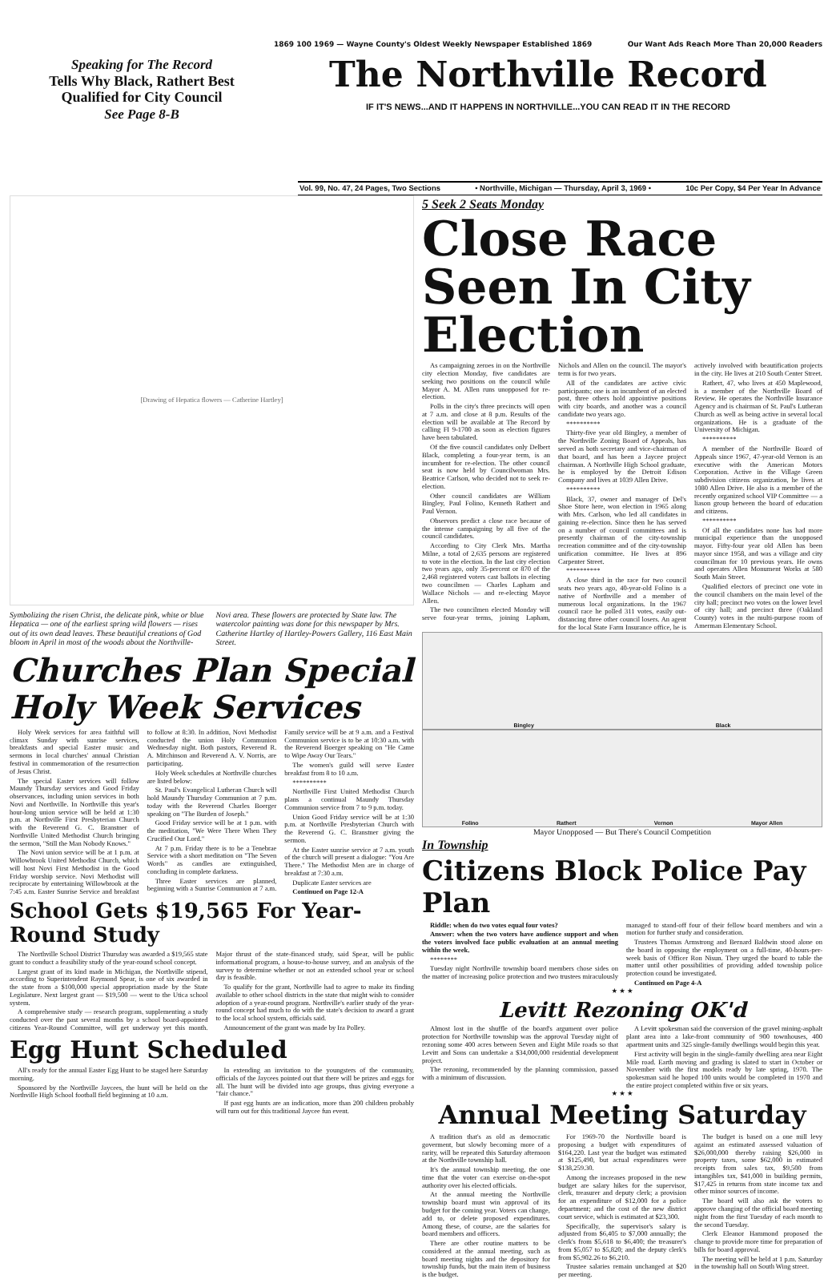Speaking for The Record
Tells Why Black, Rathert Best
Qualified for City Council
See Page 8-B
1869 100 1969 — Wayne County's Oldest Weekly Newspaper Established 1869 Our Want Ads Reach More Than 20,000 Readers
The Northville Record
IF IT'S NEWS...AND IT HAPPENS IN NORTHVILLE...YOU CAN READ IT IN THE RECORD
Vol. 99, No. 47, 24 Pages, Two Sections • Northville, Michigan — Thursday, April 3, 1969 • 10c Per Copy, $4 Per Year In Advance
[Drawing of Hepatica flowers — Catherine Hartley]
Symbolizing the risen Christ, the delicate pink, white or blue Hepatica — one of the earliest spring wild flowers — rises out of its own dead leaves. These beautiful creations of God bloom in April in most of the woods about the Northville-Novi area. These flowers are protected by State law. The watercolor painting was done for this newspaper by Mrs. Catherine Hartley of Hartley-Powers Gallery, 116 East Main Street.
Churches Plan Special Holy Week Services
Holy Week services for area faithful will climax Sunday with sunrise services, breakfasts and special Easter music and sermons in local churches' annual Christian festival in commemoration of the resurrection of Jesus Christ.
The special Easter services will follow Maundy Thursday services and Good Friday observances, including union services in both Novi and Northville. In Northville this year's hour-long union service will be held at 1:30 p.m. at Northville First Presbyterian Church with the Reverend G. C. Branstner of Northville United Methodist Church bringing the sermon, "Still the Man Nobody Knows."
The Novi union service will be at 1 p.m. at Willowbrook United Methodist Church, which will host Novi First Methodist in the Good Friday worship service. Novi Methodist will reciprocate by entertaining Willowbrook at the 7:45 a.m. Easter Sunrise Service and breakfast to follow at 8:30. In addition, Novi Methodist conducted the union Holy Communion Wednesday night. Both pastors, Reverend R. A. Mitchinson and Reverend A. V. Norris, are participating.
Holy Week schedules at Northville churches are listed below:
St. Paul's Evangelical Lutheran Church will hold Maundy Thursday Communion at 7 p.m. today with the Reverend Charles Boerger speaking on "The Burden of Joseph."
Good Friday service will be at 1 p.m. with the meditation, "We Were There When They Crucified Our Lord."
At 7 p.m. Friday there is to be a Tenebrae Service with a short meditation on "The Seven Words" as candles are extinguished, concluding in complete darkness.
Three Easter services are planned, beginning with a Sunrise Communion at 7 a.m. Family service will be at 9 a.m. and a Festival Communion service is to be at 10:30 a.m. with the Reverend Boerger speaking on "He Came to Wipe Away Our Tears."
The women's guild will serve Easter breakfast from 8 to 10 a.m.
**********
Northville First United Methodist Church plans a continual Maundy Thursday Communion service from 7 to 9 p.m. today.
Union Good Friday service will be at 1:30 p.m. at Northville Presbyterian Church with the Reverend G. C. Branstner giving the sermon.
At the Easter sunrise service at 7 a.m. youth of the church will present a dialogue: "You Are There." The Methodist Men are in charge of breakfast at 7:30 a.m.
Duplicate Easter services are
Continued on Page 12-A
School Gets $19,565 For Year-Round Study
The Northville School District Thursday was awarded a $19,565 state grant to conduct a feasibility study of the year-round school concept.
Largest grant of its kind made in Michigan, the Northville stipend, according to Superintendent Raymond Spear, is one of six awarded in the state from a $100,000 special appropriation made by the State Legislature. Next largest grant — $19,500 — went to the Utica school system.
A comprehensive study — research program, supplementing a study conducted over the past several months by a school board-appointed citizens Year-Round Committee, will get underway yet this month. Major thrust of the state-financed study, said Spear, will be public informational program, a house-to-house survey, and an analysis of the survey to determine whether or not an extended school year or school day is feasible.
To qualify for the grant, Northville had to agree to make its finding available to other school districts in the state that might wish to consider adoption of a year-round program. Northville's earlier study of the year-round concept had much to do with the state's decision to award a grant to the local school system, officials said.
Announcement of the grant was made by Ira Polley.
Egg Hunt Scheduled
All's ready for the annual Easter Egg Hunt to be staged here Saturday morning.
Sponsored by the Northville Jaycees, the hunt will be held on the Northville High School football field beginning at 10 a.m.
In extending an invitation to the youngsters of the community, officials of the Jaycees pointed out that there will be prizes and eggs for all. The hunt will be divided into age groups, thus giving everyone a "fair chance."
If past egg hunts are an indication, more than 200 children probably will turn out for this traditional Jaycee fun event.
5 Seek 2 Seats Monday
Close Race Seen In City Election
As campaigning zeroes in on the Northville city election Monday, five candidates are seeking two positions on the council while Mayor A. M. Allen runs unopposed for re-election.
Polls in the city's three precincts will open at 7 a.m. and close at 8 p.m. Results of the election will be available at The Record by calling FI 9-1700 as soon as election figures have been tabulated.
Of the five council candidates only Delbert Black, completing a four-year term, is an incumbent for re-election. The other council seat is now held by Councilwoman Mrs. Beatrice Carlson, who decided not to seek re-election.
Other council candidates are William Bingley, Paul Folino, Kenneth Rathert and Paul Vernon.
Observors predict a close race because of the intense campaigning by all five of the council candidates.
According to City Clerk Mrs. Martha Milne, a total of 2,635 persons are registered to vote in the election. In the last city election two years ago, only 35-percent or 870 of the 2,468 registered voters cast ballots in electing two councilmen — Charles Lapham and Wallace Nichols — and re-electing Mayor Allen.
The two councilmen elected Monday will serve four-year terms, joining Lapham, Nichols and Allen on the council. The mayor's term is for two years.
All of the candidates are active civic participants; one is an incumbent of an elected post, three others hold appointive positions with city boards, and another was a council candidate two years ago.
**********
Thirty-five year old Bingley, a member of the Northville Zoning Board of Appeals, has served as both secretary and vice-chairman of that board, and has been a Jaycee project chairman. A Northville High School graduate, he is employed by the Detroit Edison Company and lives at 1039 Allen Drive.
**********
Black, 37, owner and manager of Del's Shoe Store here, won election in 1965 along with Mrs. Carlson, who led all candidates in gaining re-election. Since then he has served on a number of council committees and is presently chairman of the city-township recreation committee and of the city-township unification committee. He lives at 896 Carpenter Street.
**********
A close third in the race for two council seats two years ago, 40-year-old Folino is a native of Northville and a member of numerous local organizations. In the 1967 council race he polled 311 votes, easily out-distancing three other council losers. An agent for the local State Farm Insurance office, he is actively involved with beautification projects in the city. He lives at 210 South Center Street.
Rathert, 47, who lives at 450 Maplewood, is a member of the Northville Board of Review. He operates the Northville Insurance Agency and is chairman of St. Paul's Lutheran Church as well as being active in several local organizations. He is a graduate of the University of Michigan.
**********
A member of the Northville Board of Appeals since 1967, 47-year-old Vernon is an executive with the American Motors Corporation. Active in the Village Green subdivision citizens organization, he lives at 1080 Allen Drive. He also is a member of the recently organized school VIP Committee — a liason group between the board of education and citizens.
**********
Of all the candidates none has had more municipal experience than the unopposed mayor. Fifty-four year old Allen has been mayor since 1958, and was a village and city councilman for 10 previous years. He owns and operates Allen Monument Works at 580 South Main Street.
Qualified electors of precinct one vote in the council chambers on the main level of the city hall; precinct two votes on the lower level of city hall; and precinct three (Oakland County) votes in the multi-purpose room of Amerman Elementary School.
Bingley Black
Folino Rathert Vernon Mayor Allen
Mayor Unopposed — But There's Council Competition
In Township
Citizens Block Police Pay Plan
Riddle: when do two votes equal four votes?
Answer: when the two voters have audience support and when the voters involved face public evaluation at an annual meeting within the week.
********
Tuesday night Northville township board members chose sides on the matter of increasing police protection and two trustees miraculously managed to stand-off four of their fellow board members and win a motion for further study and consideration.
Trustees Thomas Armstrong and Bernard Baldwin stood alone on the board in opposing the employment on a full-time, 40-hours-per-week basis of Officer Ron Nisun. They urged the board to table the matter until other possibilities of providing added township police protection cound be investigated.
Continued on Page 4-A
★ ★ ★
Levitt Rezoning OK'd
Almost lost in the shuffle of the board's argument over police protection for Northville township was the approval Tuesday night of rezoning some 400 acres between Seven and Eight Mile roads so that Levitt and Sons can undertake a $34,000,000 residential development project.
The rezoning, recommended by the planning commission, passed with a minimum of discussion.
A Levitt spokesman said the conversion of the gravel mining-asphalt plant area into a lake-front community of 900 townhouses, 400 apartment units and 325 single-family dwellings would begin this year.
First activity will begin in the single-family dwelling area near Eight Mile road. Earth moving and grading is slated to start in October or November with the first models ready by late spring, 1970. The spokesman said he hoped 100 units would be completed in 1970 and the entire project completed within five or six years.
★ ★ ★
Annual Meeting Saturday
A tradition that's as old as democratic goverment, but slowly becoming more of a rarity, will be repeated this Saturday afternoon at the Northville township hall.
It's the annual township meeting, the one time that the voter can exercise on-the-spot authority over his elected officials.
At the annual meeting the Northville township board must win approval of its budget for the coming year. Voters can change, add to, or delete proposed expenditures. Among these, of course, are the salaries for board members and officers.
There are other routine matters to be considered at the annual meeting, such as board meeting nights and the depository for township funds, but the main item of business is the budget.
For 1969-70 the Northville board is proposing a budget with expenditures of $164,220. Last year the budget was estimated at $125,490, but actual expenditures were $138,259.30.
Among the increases proposed in the new budget are salary hikes for the supervisor, clerk, treasurer and deputy clerk; a provision for an expenditure of $12,000 for a police department; and the cost of the new district court service, which is estimated at $23,300.
Specifically, the supervisor's salary is adjusted from $6,405 to $7,000 annually; the clerk's from $5,618 to $6,400; the treasurer's from $5,057 to $5,820; and the deputy clerk's from $5,902.26 to $6,210.
Trustee salaries remain unchanged at $20 per meeting.
The budget is based on a one mill levy against an estimated assessed valuation of $26,000,000 thereby raising $26,000 in property taxes, some $62,000 in estimated receipts from sales tax, $9,500 from intangibles tax, $41,000 in building permits, $17,425 in returns from state income tax and other minor sources of income.
The board will also ask the voters to approve changing of the official board meeting night from the first Tuesday of each month to the second Tuesday.
Clerk Eleanor Hammond proposed the change to provide more time for preparation of bills for board approval.
The meeting will be held at 1 p.m. Saturday in the township hall on South Wing street.